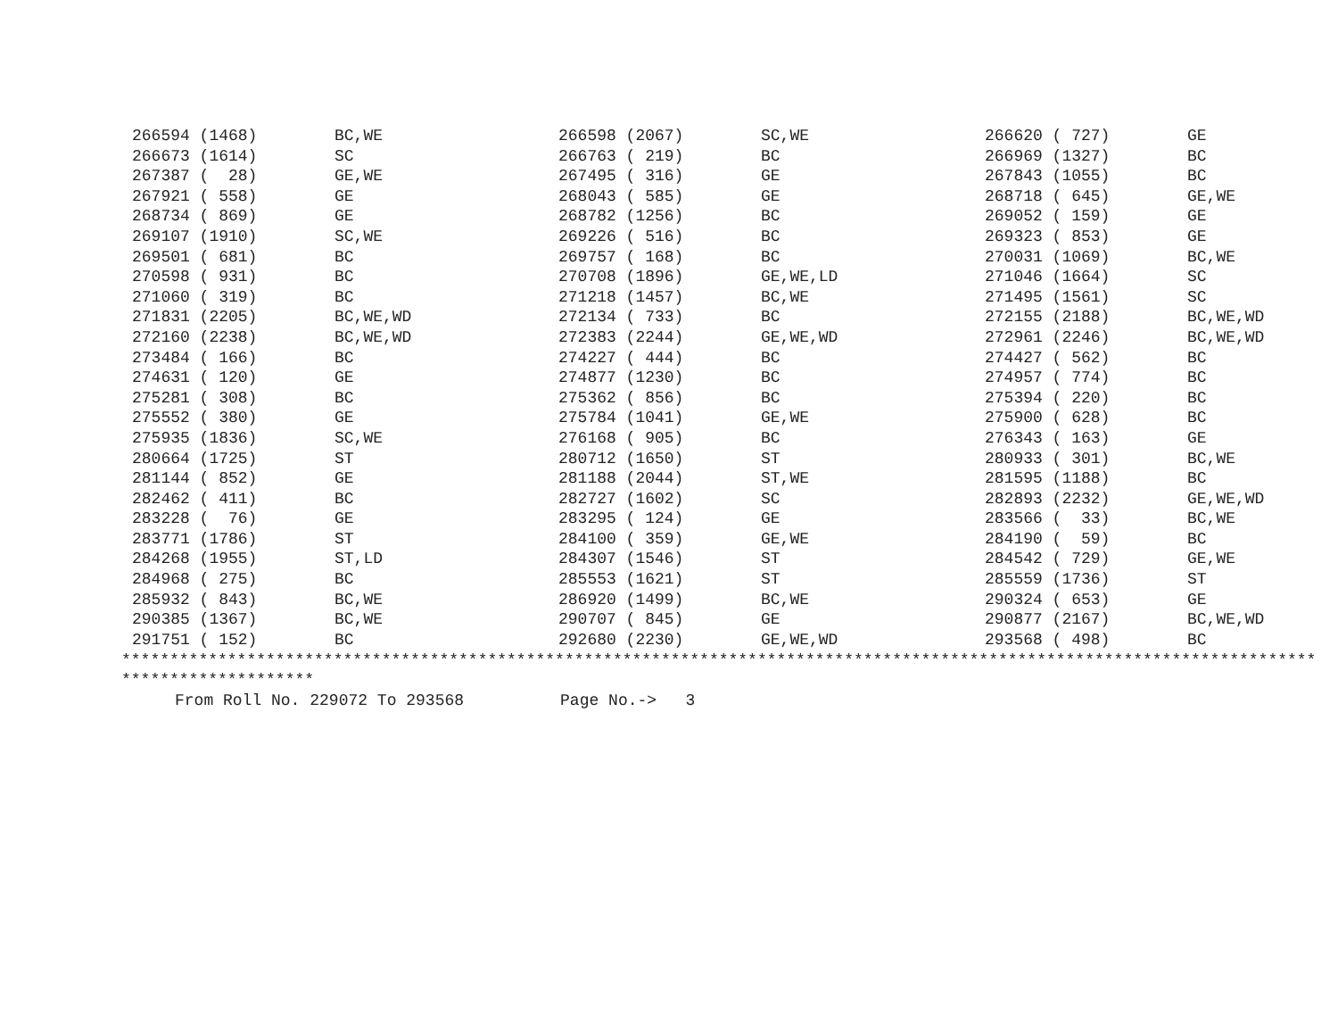| 266594 (1468) | BC,WE | 266598 (2067) | SC,WE | 266620 ( 727) | GE |
| 266673 (1614) | SC | 266763 ( 219) | BC | 266969 (1327) | BC |
| 267387 ( 28) | GE,WE | 267495 ( 316) | GE | 267843 (1055) | BC |
| 267921 ( 558) | GE | 268043 ( 585) | GE | 268718 ( 645) | GE,WE |
| 268734 ( 869) | GE | 268782 (1256) | BC | 269052 ( 159) | GE |
| 269107 (1910) | SC,WE | 269226 ( 516) | BC | 269323 ( 853) | GE |
| 269501 ( 681) | BC | 269757 ( 168) | BC | 270031 (1069) | BC,WE |
| 270598 ( 931) | BC | 270708 (1896) | GE,WE,LD | 271046 (1664) | SC |
| 271060 ( 319) | BC | 271218 (1457) | BC,WE | 271495 (1561) | SC |
| 271831 (2205) | BC,WE,WD | 272134 ( 733) | BC | 272155 (2188) | BC,WE,WD |
| 272160 (2238) | BC,WE,WD | 272383 (2244) | GE,WE,WD | 272961 (2246) | BC,WE,WD |
| 273484 ( 166) | BC | 274227 ( 444) | BC | 274427 ( 562) | BC |
| 274631 ( 120) | GE | 274877 (1230) | BC | 274957 ( 774) | BC |
| 275281 ( 308) | BC | 275362 ( 856) | BC | 275394 ( 220) | BC |
| 275552 ( 380) | GE | 275784 (1041) | GE,WE | 275900 ( 628) | BC |
| 275935 (1836) | SC,WE | 276168 ( 905) | BC | 276343 ( 163) | GE |
| 280664 (1725) | ST | 280712 (1650) | ST | 280933 ( 301) | BC,WE |
| 281144 ( 852) | GE | 281188 (2044) | ST,WE | 281595 (1188) | BC |
| 282462 ( 411) | BC | 282727 (1602) | SC | 282893 (2232) | GE,WE,WD |
| 283228 ( 76) | GE | 283295 ( 124) | GE | 283566 ( 33) | BC,WE |
| 283771 (1786) | ST | 284100 ( 359) | GE,WE | 284190 ( 59) | BC |
| 284268 (1955) | ST,LD | 284307 (1546) | ST | 284542 ( 729) | GE,WE |
| 284968 ( 275) | BC | 285553 (1621) | ST | 285559 (1736) | ST |
| 285932 ( 843) | BC,WE | 286920 (1499) | BC,WE | 290324 ( 653) | GE |
| 290385 (1367) | BC,WE | 290707 ( 845) | GE | 290877 (2167) | BC,WE,WD |
| 291751 ( 152) | BC | 292680 (2230) | GE,WE,WD | 293568 ( 498) | BC |
***************************************************************************************************************************** ********************
From Roll No. 229072 To 293568 Page No.-> 3